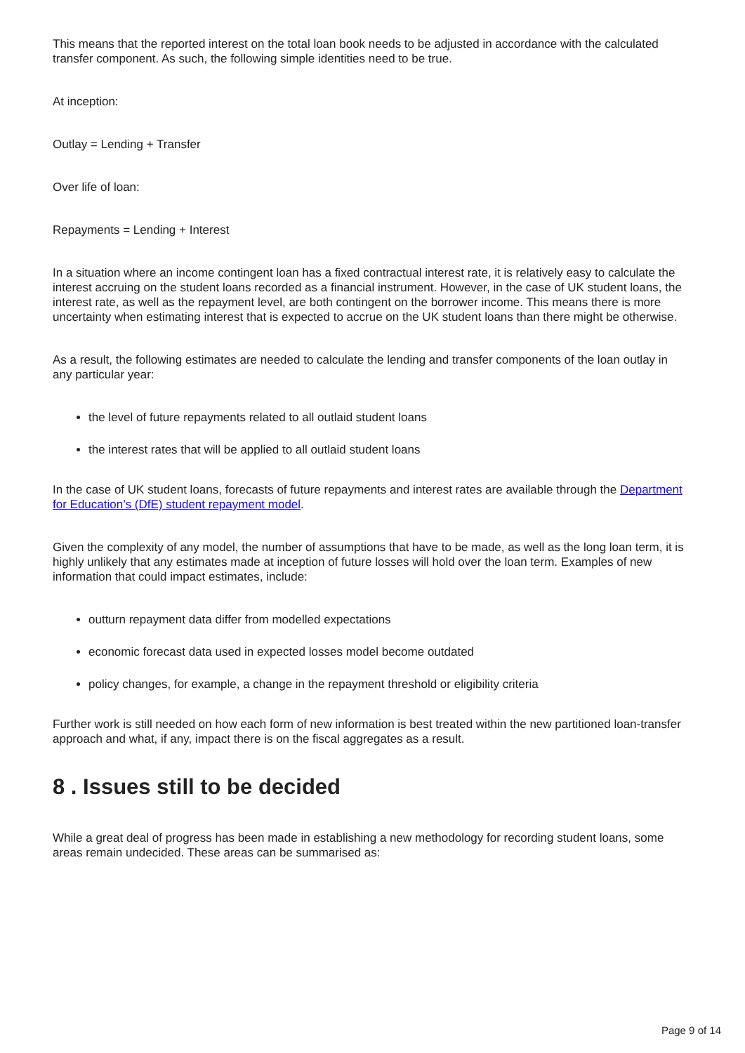This means that the reported interest on the total loan book needs to be adjusted in accordance with the calculated transfer component. As such, the following simple identities need to be true.
At inception:
Outlay = Lending + Transfer
Over life of loan:
Repayments = Lending + Interest
In a situation where an income contingent loan has a fixed contractual interest rate, it is relatively easy to calculate the interest accruing on the student loans recorded as a financial instrument. However, in the case of UK student loans, the interest rate, as well as the repayment level, are both contingent on the borrower income. This means there is more uncertainty when estimating interest that is expected to accrue on the UK student loans than there might be otherwise.
As a result, the following estimates are needed to calculate the lending and transfer components of the loan outlay in any particular year:
the level of future repayments related to all outlaid student loans
the interest rates that will be applied to all outlaid student loans
In the case of UK student loans, forecasts of future repayments and interest rates are available through the Department for Education’s (DfE) student repayment model.
Given the complexity of any model, the number of assumptions that have to be made, as well as the long loan term, it is highly unlikely that any estimates made at inception of future losses will hold over the loan term. Examples of new information that could impact estimates, include:
outturn repayment data differ from modelled expectations
economic forecast data used in expected losses model become outdated
policy changes, for example, a change in the repayment threshold or eligibility criteria
Further work is still needed on how each form of new information is best treated within the new partitioned loan-transfer approach and what, if any, impact there is on the fiscal aggregates as a result.
8 . Issues still to be decided
While a great deal of progress has been made in establishing a new methodology for recording student loans, some areas remain undecided. These areas can be summarised as:
Page 9 of 14